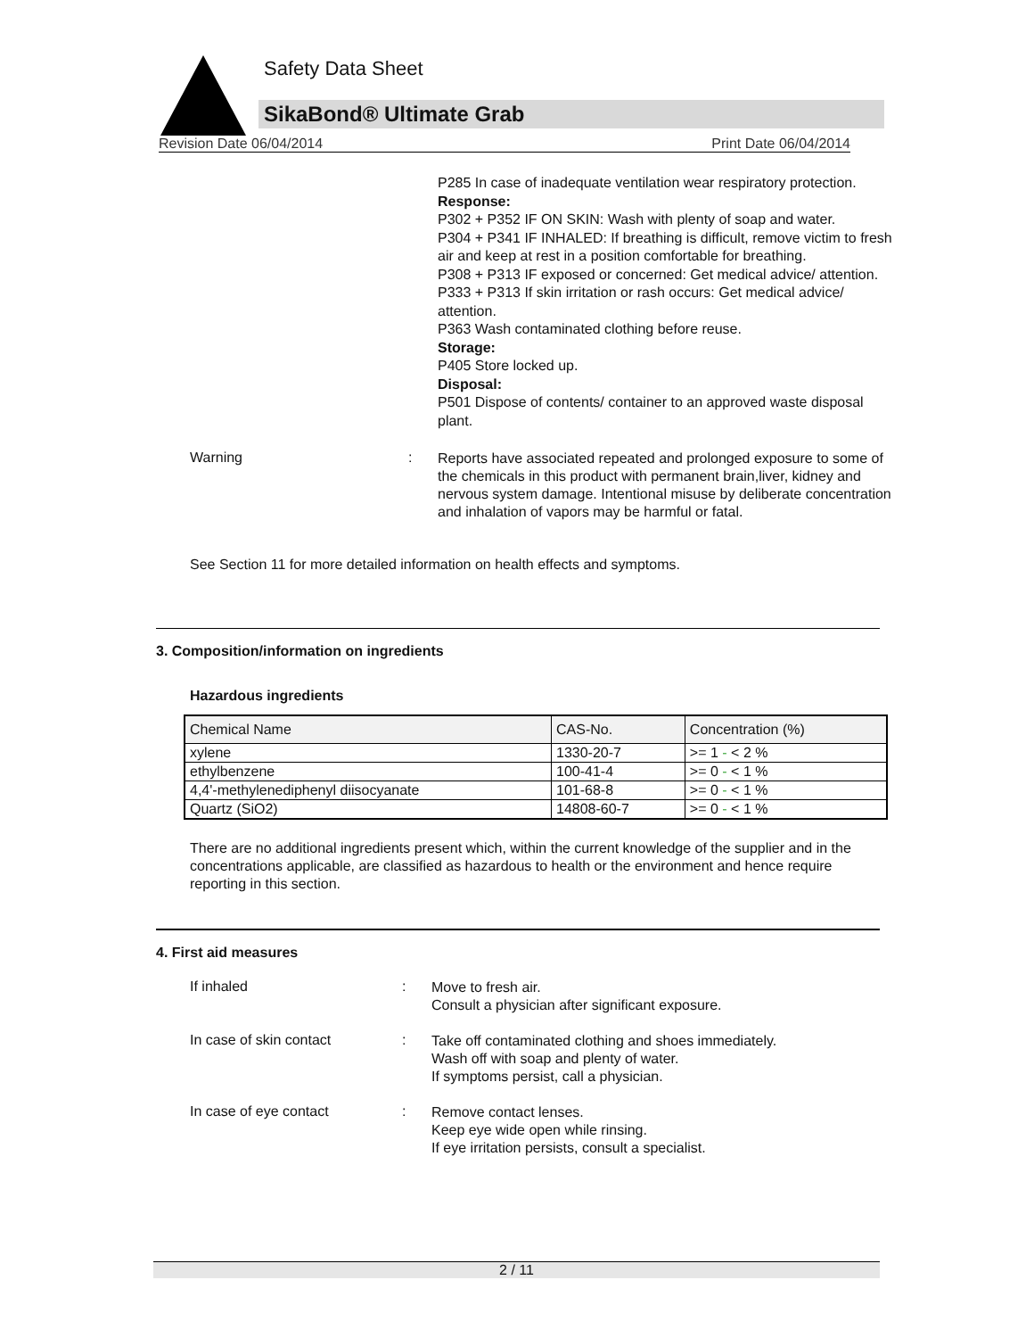Safety Data Sheet
SikaBond® Ultimate Grab
Revision Date 06/04/2014 Print Date 06/04/2014
P285 In case of inadequate ventilation wear respiratory protection.
Response:
P302 + P352 IF ON SKIN: Wash with plenty of soap and water.
P304 + P341 IF INHALED: If breathing is difficult, remove victim to fresh air and keep at rest in a position comfortable for breathing.
P308 + P313 IF exposed or concerned: Get medical advice/ attention.
P333 + P313 If skin irritation or rash occurs: Get medical advice/ attention.
P363 Wash contaminated clothing before reuse.
Storage:
P405 Store locked up.
Disposal:
P501 Dispose of contents/ container to an approved waste disposal plant.
Warning :
Reports have associated repeated and prolonged exposure to some of the chemicals in this product with permanent brain,liver, kidney and nervous system damage. Intentional misuse by deliberate concentration and inhalation of vapors may be harmful or fatal.
See Section 11 for more detailed information on health effects and symptoms.
3. Composition/information on ingredients
Hazardous ingredients
| Chemical Name | CAS-No. | Concentration (%) |
| --- | --- | --- |
| xylene | 1330-20-7 | >= 1 - < 2 % |
| ethylbenzene | 100-41-4 | >= 0 - < 1 % |
| 4,4'-methylenediphenyl diisocyanate | 101-68-8 | >= 0 - < 1 % |
| Quartz (SiO2) | 14808-60-7 | >= 0 - < 1 % |
There are no additional ingredients present which, within the current knowledge of the supplier and in the concentrations applicable, are classified as hazardous to health or the environment and hence require reporting in this section.
4. First aid measures
If inhaled :
Move to fresh air.
Consult a physician after significant exposure.
In case of skin contact :
Take off contaminated clothing and shoes immediately.
Wash off with soap and plenty of water.
If symptoms persist, call a physician.
In case of eye contact :
Remove contact lenses.
Keep eye wide open while rinsing.
If eye irritation persists, consult a specialist.
2 / 11